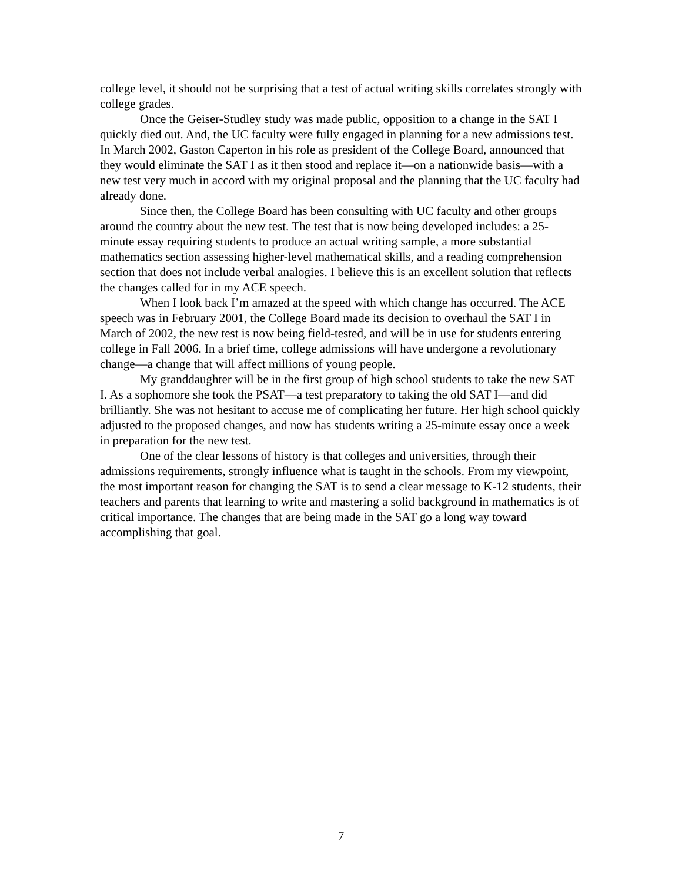college level, it should not be surprising that a test of actual writing skills correlates strongly with college grades.
Once the Geiser-Studley study was made public, opposition to a change in the SAT I quickly died out. And, the UC faculty were fully engaged in planning for a new admissions test. In March 2002, Gaston Caperton in his role as president of the College Board, announced that they would eliminate the SAT I as it then stood and replace it—on a nationwide basis—with a new test very much in accord with my original proposal and the planning that the UC faculty had already done.
Since then, the College Board has been consulting with UC faculty and other groups around the country about the new test. The test that is now being developed includes: a 25-minute essay requiring students to produce an actual writing sample, a more substantial mathematics section assessing higher-level mathematical skills, and a reading comprehension section that does not include verbal analogies. I believe this is an excellent solution that reflects the changes called for in my ACE speech.
When I look back I’m amazed at the speed with which change has occurred. The ACE speech was in February 2001, the College Board made its decision to overhaul the SAT I in March of 2002, the new test is now being field-tested, and will be in use for students entering college in Fall 2006. In a brief time, college admissions will have undergone a revolutionary change—a change that will affect millions of young people.
My granddaughter will be in the first group of high school students to take the new SAT I. As a sophomore she took the PSAT—a test preparatory to taking the old SAT I—and did brilliantly. She was not hesitant to accuse me of complicating her future. Her high school quickly adjusted to the proposed changes, and now has students writing a 25-minute essay once a week in preparation for the new test.
One of the clear lessons of history is that colleges and universities, through their admissions requirements, strongly influence what is taught in the schools. From my viewpoint, the most important reason for changing the SAT is to send a clear message to K-12 students, their teachers and parents that learning to write and mastering a solid background in mathematics is of critical importance. The changes that are being made in the SAT go a long way toward accomplishing that goal.
7